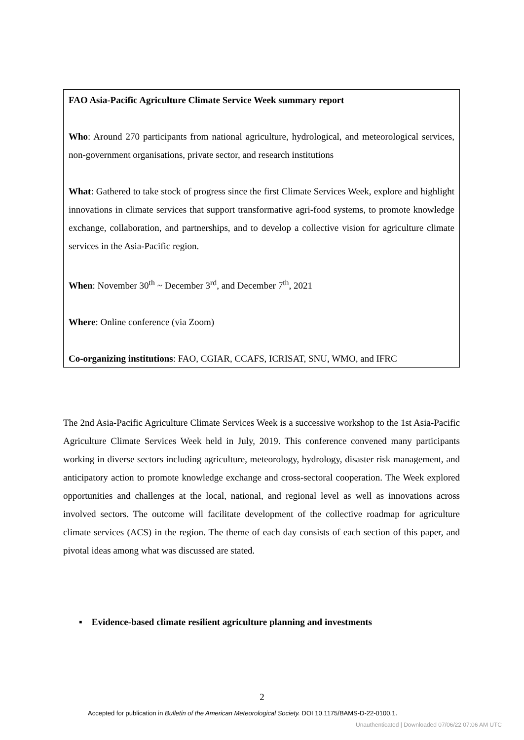FAO Asia-Pacific Agriculture Climate Service Week summary report
Who: Around 270 participants from national agriculture, hydrological, and meteorological services, non-government organisations, private sector, and research institutions
What: Gathered to take stock of progress since the first Climate Services Week, explore and highlight innovations in climate services that support transformative agri-food systems, to promote knowledge exchange, collaboration, and partnerships, and to develop a collective vision for agriculture climate services in the Asia-Pacific region.
When: November 30<sup>th</sup> ~ December 3<sup>rd</sup>, and December 7<sup>th</sup>, 2021
Where: Online conference (via Zoom)
Co-organizing institutions: FAO, CGIAR, CCAFS, ICRISAT, SNU, WMO, and IFRC
The 2nd Asia-Pacific Agriculture Climate Services Week is a successive workshop to the 1st Asia-Pacific Agriculture Climate Services Week held in July, 2019. This conference convened many participants working in diverse sectors including agriculture, meteorology, hydrology, disaster risk management, and anticipatory action to promote knowledge exchange and cross-sectoral cooperation. The Week explored opportunities and challenges at the local, national, and regional level as well as innovations across involved sectors. The outcome will facilitate development of the collective roadmap for agriculture climate services (ACS) in the region. The theme of each day consists of each section of this paper, and pivotal ideas among what was discussed are stated.
▪ Evidence-based climate resilient agriculture planning and investments
2
Accepted for publication in Bulletin of the American Meteorological Society. DOI 10.1175/BAMS-D-22-0100.1.
Unauthenticated | Downloaded 07/06/22 07:06 AM UTC